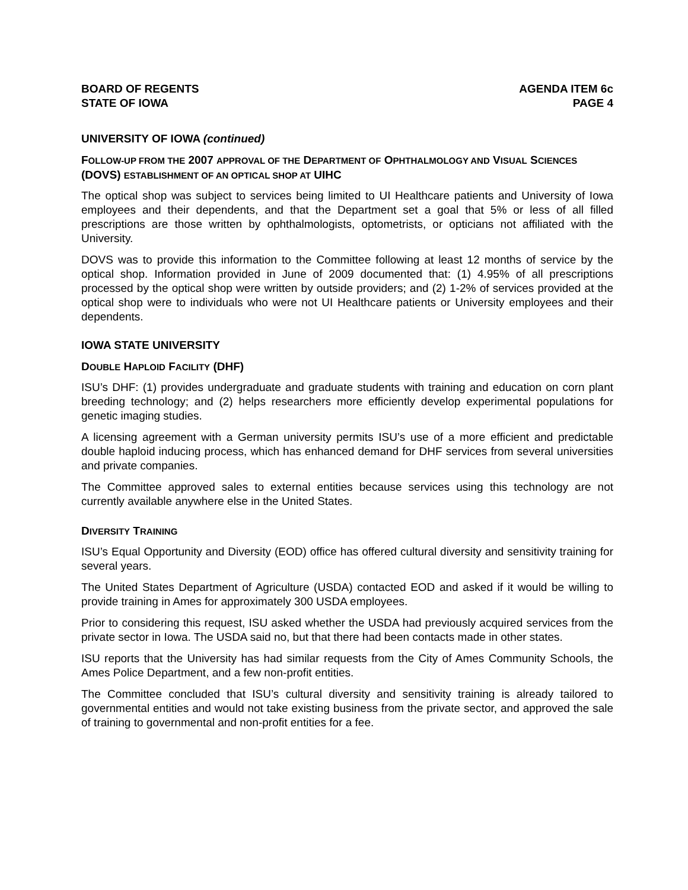BOARD OF REGENTS
STATE OF IOWA
AGENDA ITEM 6c
PAGE 4
UNIVERSITY OF IOWA (continued)
FOLLOW-UP FROM THE 2007 APPROVAL OF THE DEPARTMENT OF OPHTHALMOLOGY AND VISUAL SCIENCES (DOVS) ESTABLISHMENT OF AN OPTICAL SHOP AT UIHC
The optical shop was subject to services being limited to UI Healthcare patients and University of Iowa employees and their dependents, and that the Department set a goal that 5% or less of all filled prescriptions are those written by ophthalmologists, optometrists, or opticians not affiliated with the University.
DOVS was to provide this information to the Committee following at least 12 months of service by the optical shop. Information provided in June of 2009 documented that: (1) 4.95% of all prescriptions processed by the optical shop were written by outside providers; and (2) 1-2% of services provided at the optical shop were to individuals who were not UI Healthcare patients or University employees and their dependents.
IOWA STATE UNIVERSITY
DOUBLE HAPLOID FACILITY (DHF)
ISU’s DHF: (1) provides undergraduate and graduate students with training and education on corn plant breeding technology; and (2) helps researchers more efficiently develop experimental populations for genetic imaging studies.
A licensing agreement with a German university permits ISU’s use of a more efficient and predictable double haploid inducing process, which has enhanced demand for DHF services from several universities and private companies.
The Committee approved sales to external entities because services using this technology are not currently available anywhere else in the United States.
DIVERSITY TRAINING
ISU’s Equal Opportunity and Diversity (EOD) office has offered cultural diversity and sensitivity training for several years.
The United States Department of Agriculture (USDA) contacted EOD and asked if it would be willing to provide training in Ames for approximately 300 USDA employees.
Prior to considering this request, ISU asked whether the USDA had previously acquired services from the private sector in Iowa. The USDA said no, but that there had been contacts made in other states.
ISU reports that the University has had similar requests from the City of Ames Community Schools, the Ames Police Department, and a few non-profit entities.
The Committee concluded that ISU’s cultural diversity and sensitivity training is already tailored to governmental entities and would not take existing business from the private sector, and approved the sale of training to governmental and non-profit entities for a fee.